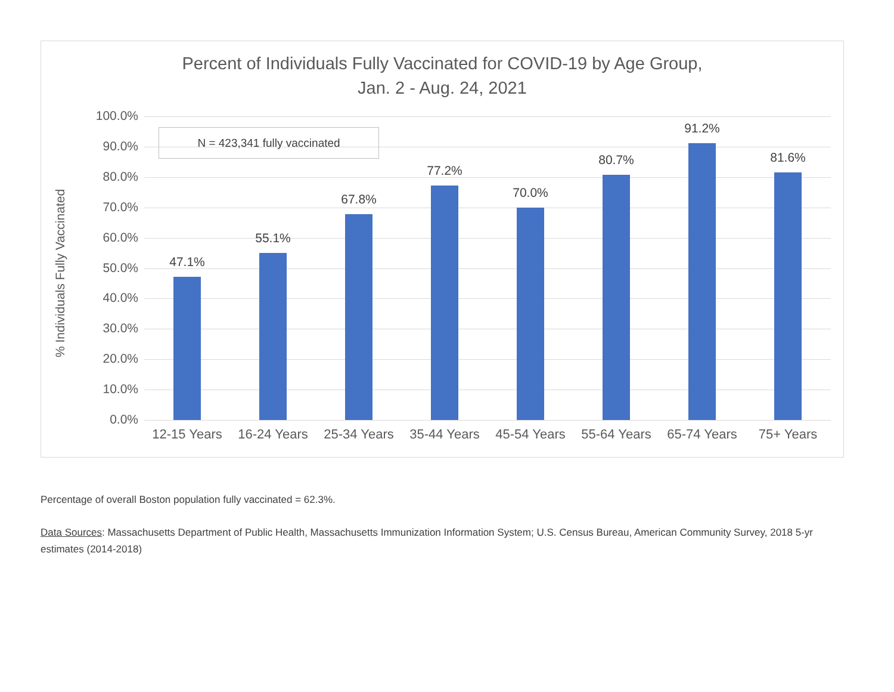Percent of Individuals Fully Vaccinated for COVID-19 by Age Group,
Jan. 2 - Aug. 24, 2021
% Individuals Fully Vaccinated
100.0%
90.0%
80.0%
70.0%
60.0%
50.0%
40.0%
30.0%
20.0%
10.0%
0.0%
47.1%
55.1%
67.8%
77.2%
70.0%
80.7%
91.2%
81.6%
12-15 Years
16-24 Years
25-34 Years
35-44 Years
45-54 Years
55-64 Years
65-74 Years
75+ Years
N = 423,341 fully vaccinated
Percentage of overall Boston population fully vaccinated = 62.3%.
Data Sources: Massachusetts Department of Public Health, Massachusetts Immunization Information System; U.S. Census Bureau, American Community Survey, 2018 5-yr estimates (2014-2018)